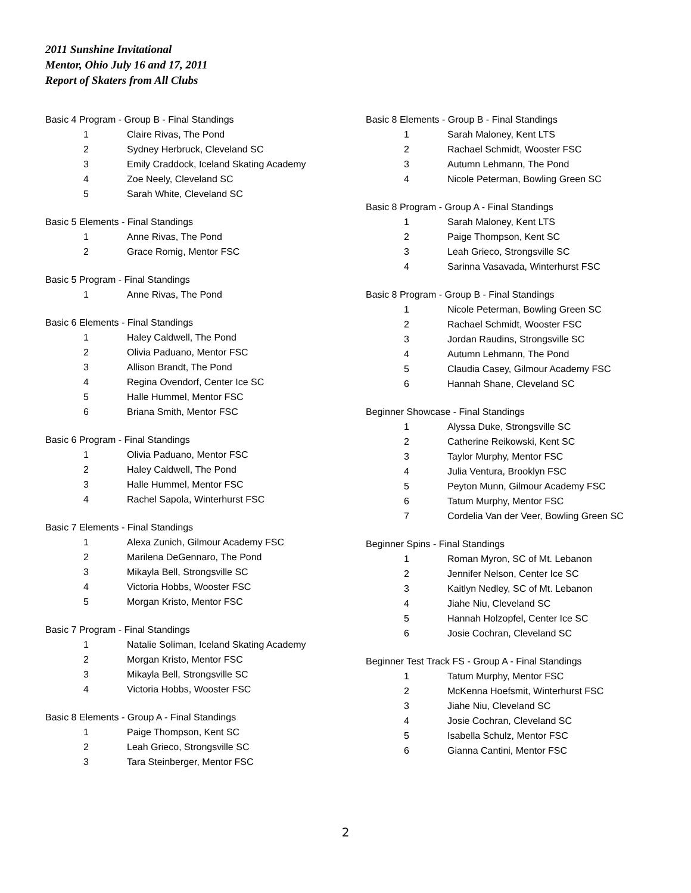2011 Sunshine Invitational
Mentor, Ohio July 16 and 17, 2011
Report of Skaters from All Clubs
Basic 4 Program - Group B - Final Standings
| 1 | Claire Rivas, The Pond |
| 2 | Sydney Herbruck, Cleveland SC |
| 3 | Emily Craddock, Iceland Skating Academy |
| 4 | Zoe Neely, Cleveland SC |
| 5 | Sarah White, Cleveland SC |
Basic 5 Elements - Final Standings
| 1 | Anne Rivas, The Pond |
| 2 | Grace Romig, Mentor FSC |
Basic 5 Program - Final Standings
| 1 | Anne Rivas, The Pond |
Basic 6 Elements - Final Standings
| 1 | Haley Caldwell, The Pond |
| 2 | Olivia Paduano, Mentor FSC |
| 3 | Allison Brandt, The Pond |
| 4 | Regina Ovendorf, Center Ice SC |
| 5 | Halle Hummel, Mentor FSC |
| 6 | Briana Smith, Mentor FSC |
Basic 6 Program - Final Standings
| 1 | Olivia Paduano, Mentor FSC |
| 2 | Haley Caldwell, The Pond |
| 3 | Halle Hummel, Mentor FSC |
| 4 | Rachel Sapola, Winterhurst FSC |
Basic 7 Elements - Final Standings
| 1 | Alexa Zunich, Gilmour Academy FSC |
| 2 | Marilena DeGennaro, The Pond |
| 3 | Mikayla Bell, Strongsville SC |
| 4 | Victoria Hobbs, Wooster FSC |
| 5 | Morgan Kristo, Mentor FSC |
Basic 7 Program - Final Standings
| 1 | Natalie Soliman, Iceland Skating Academy |
| 2 | Morgan Kristo, Mentor FSC |
| 3 | Mikayla Bell, Strongsville SC |
| 4 | Victoria Hobbs, Wooster FSC |
Basic 8 Elements - Group A - Final Standings
| 1 | Paige Thompson, Kent SC |
| 2 | Leah Grieco, Strongsville SC |
| 3 | Tara Steinberger, Mentor FSC |
Basic 8 Elements - Group B - Final Standings
| 1 | Sarah Maloney, Kent LTS |
| 2 | Rachael Schmidt, Wooster FSC |
| 3 | Autumn Lehmann, The Pond |
| 4 | Nicole Peterman, Bowling Green SC |
Basic 8 Program - Group A - Final Standings
| 1 | Sarah Maloney, Kent LTS |
| 2 | Paige Thompson, Kent SC |
| 3 | Leah Grieco, Strongsville SC |
| 4 | Sarinna Vasavada, Winterhurst FSC |
Basic 8 Program - Group B - Final Standings
| 1 | Nicole Peterman, Bowling Green SC |
| 2 | Rachael Schmidt, Wooster FSC |
| 3 | Jordan Raudins, Strongsville SC |
| 4 | Autumn Lehmann, The Pond |
| 5 | Claudia Casey, Gilmour Academy FSC |
| 6 | Hannah Shane, Cleveland SC |
Beginner Showcase - Final Standings
| 1 | Alyssa Duke, Strongsville SC |
| 2 | Catherine Reikowski, Kent SC |
| 3 | Taylor Murphy, Mentor FSC |
| 4 | Julia Ventura, Brooklyn FSC |
| 5 | Peyton Munn, Gilmour Academy FSC |
| 6 | Tatum Murphy, Mentor FSC |
| 7 | Cordelia Van der Veer, Bowling Green SC |
Beginner Spins - Final Standings
| 1 | Roman Myron, SC of Mt. Lebanon |
| 2 | Jennifer Nelson, Center Ice SC |
| 3 | Kaitlyn Nedley, SC of Mt. Lebanon |
| 4 | Jiahe Niu, Cleveland SC |
| 5 | Hannah Holzopfel, Center Ice SC |
| 6 | Josie Cochran, Cleveland SC |
Beginner Test Track FS - Group A - Final Standings
| 1 | Tatum Murphy, Mentor FSC |
| 2 | McKenna Hoefsmit, Winterhurst FSC |
| 3 | Jiahe Niu, Cleveland SC |
| 4 | Josie Cochran, Cleveland SC |
| 5 | Isabella Schulz, Mentor FSC |
| 6 | Gianna Cantini, Mentor FSC |
2